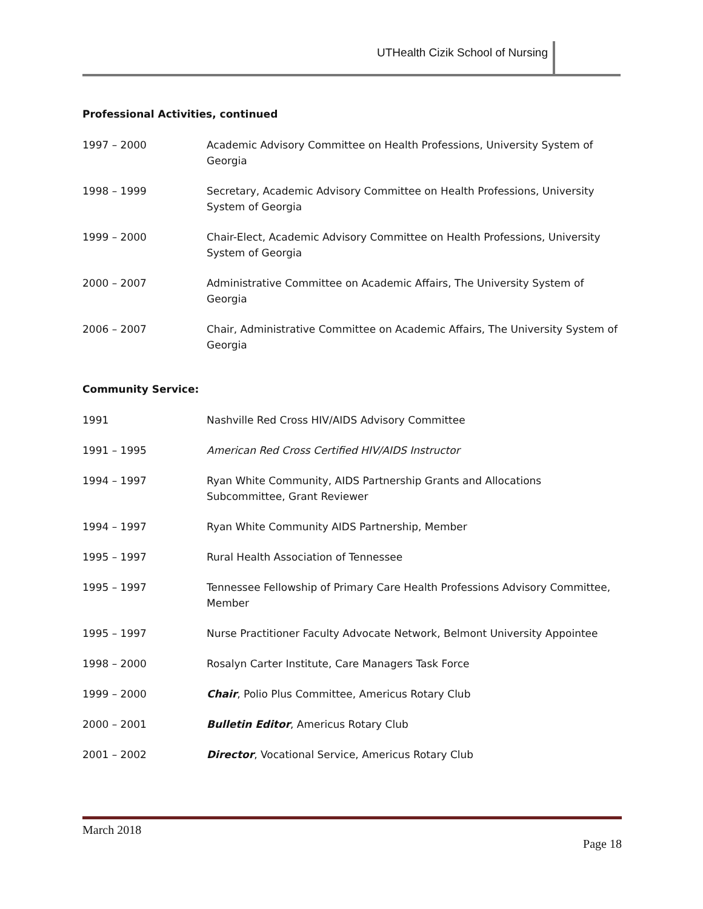UTHealth Cizik School of Nursing
Professional Activities, continued
1997 – 2000 Academic Advisory Committee on Health Professions, University System of Georgia
1998 – 1999 Secretary, Academic Advisory Committee on Health Professions, University System of Georgia
1999 – 2000 Chair-Elect, Academic Advisory Committee on Health Professions, University System of Georgia
2000 – 2007 Administrative Committee on Academic Affairs, The University System of Georgia
2006 – 2007 Chair, Administrative Committee on Academic Affairs, The University System of Georgia
Community Service:
1991 Nashville Red Cross HIV/AIDS Advisory Committee
1991 – 1995 American Red Cross Certified HIV/AIDS Instructor
1994 – 1997 Ryan White Community, AIDS Partnership Grants and Allocations Subcommittee, Grant Reviewer
1994 – 1997 Ryan White Community AIDS Partnership, Member
1995 – 1997 Rural Health Association of Tennessee
1995 – 1997 Tennessee Fellowship of Primary Care Health Professions Advisory Committee, Member
1995 – 1997 Nurse Practitioner Faculty Advocate Network, Belmont University Appointee
1998 – 2000 Rosalyn Carter Institute, Care Managers Task Force
1999 – 2000 Chair, Polio Plus Committee, Americus Rotary Club
2000 – 2001 Bulletin Editor, Americus Rotary Club
2001 – 2002 Director, Vocational Service, Americus Rotary Club
March 2018
Page 18